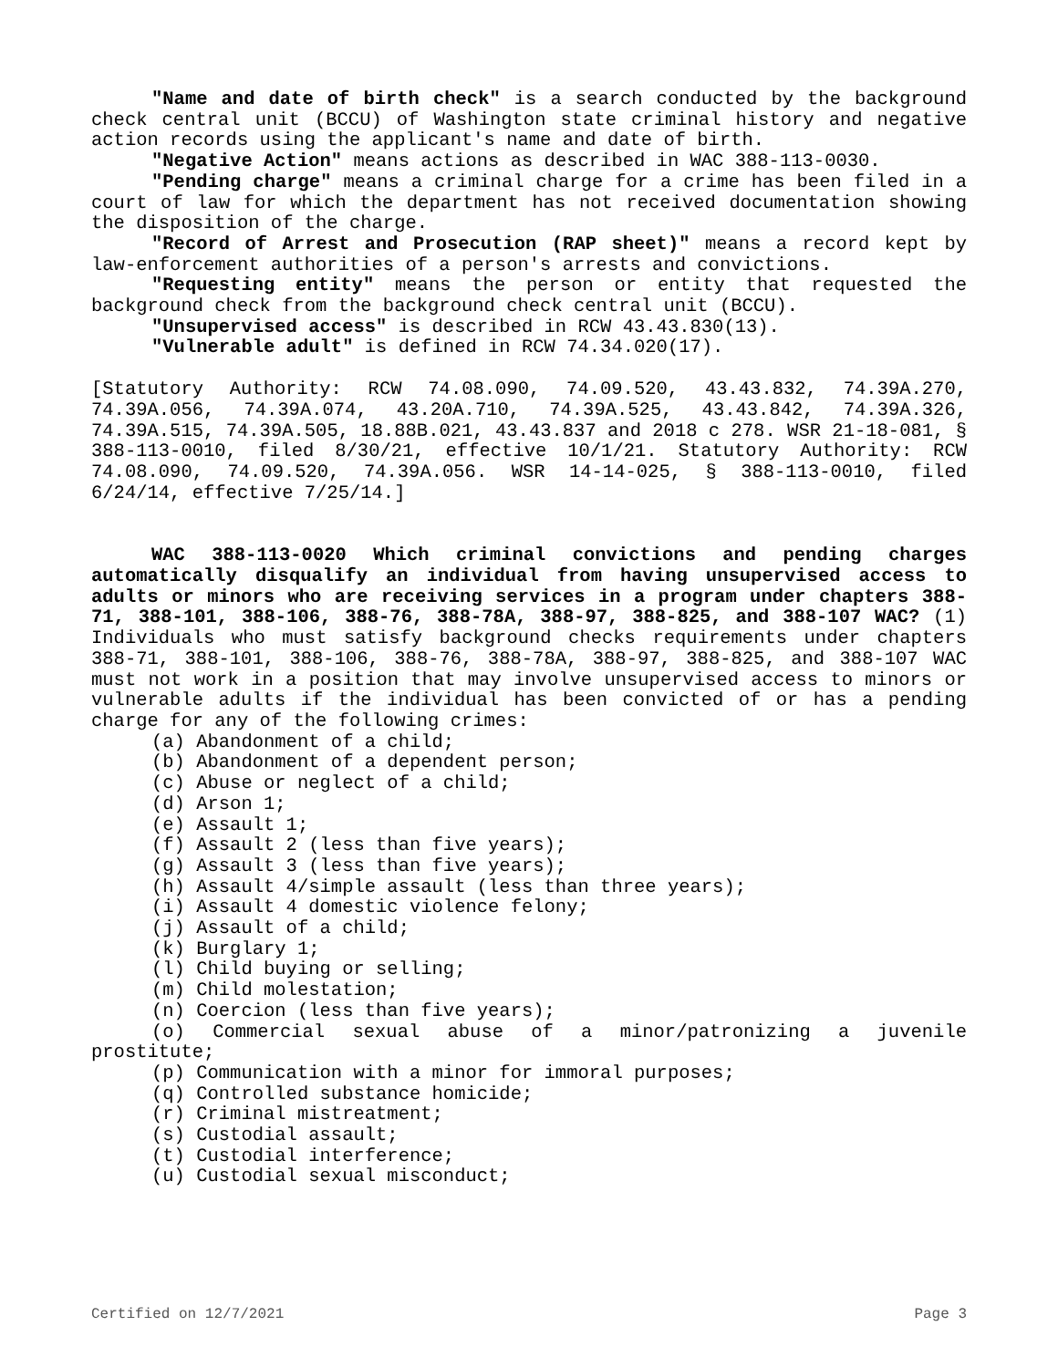"Name and date of birth check" is a search conducted by the background check central unit (BCCU) of Washington state criminal history and negative action records using the applicant's name and date of birth.
"Negative Action" means actions as described in WAC 388-113-0030.
"Pending charge" means a criminal charge for a crime has been filed in a court of law for which the department has not received documentation showing the disposition of the charge.
"Record of Arrest and Prosecution (RAP sheet)" means a record kept by law-enforcement authorities of a person's arrests and convictions.
"Requesting entity" means the person or entity that requested the background check from the background check central unit (BCCU).
"Unsupervised access" is described in RCW 43.43.830(13).
"Vulnerable adult" is defined in RCW 74.34.020(17).
[Statutory Authority: RCW 74.08.090, 74.09.520, 43.43.832, 74.39A.270, 74.39A.056, 74.39A.074, 43.20A.710, 74.39A.525, 43.43.842, 74.39A.326, 74.39A.515, 74.39A.505, 18.88B.021, 43.43.837 and 2018 c 278. WSR 21-18-081, § 388-113-0010, filed 8/30/21, effective 10/1/21. Statutory Authority: RCW 74.08.090, 74.09.520, 74.39A.056. WSR 14-14-025, § 388-113-0010, filed 6/24/14, effective 7/25/14.]
WAC 388-113-0020 Which criminal convictions and pending charges automatically disqualify an individual from having unsupervised access to adults or minors who are receiving services in a program under chapters 388-71, 388-101, 388-106, 388-76, 388-78A, 388-97, 388-825, and 388-107 WAC? (1) Individuals who must satisfy background checks requirements under chapters 388-71, 388-101, 388-106, 388-76, 388-78A, 388-97, 388-825, and 388-107 WAC must not work in a position that may involve unsupervised access to minors or vulnerable adults if the individual has been convicted of or has a pending charge for any of the following crimes:
(a) Abandonment of a child;
(b) Abandonment of a dependent person;
(c) Abuse or neglect of a child;
(d) Arson 1;
(e) Assault 1;
(f) Assault 2 (less than five years);
(g) Assault 3 (less than five years);
(h) Assault 4/simple assault (less than three years);
(i) Assault 4 domestic violence felony;
(j) Assault of a child;
(k) Burglary 1;
(l) Child buying or selling;
(m) Child molestation;
(n) Coercion (less than five years);
(o) Commercial sexual abuse of a minor/patronizing a juvenile prostitute;
(p) Communication with a minor for immoral purposes;
(q) Controlled substance homicide;
(r) Criminal mistreatment;
(s) Custodial assault;
(t) Custodial interference;
(u) Custodial sexual misconduct;
Certified on 12/7/2021 Page 3